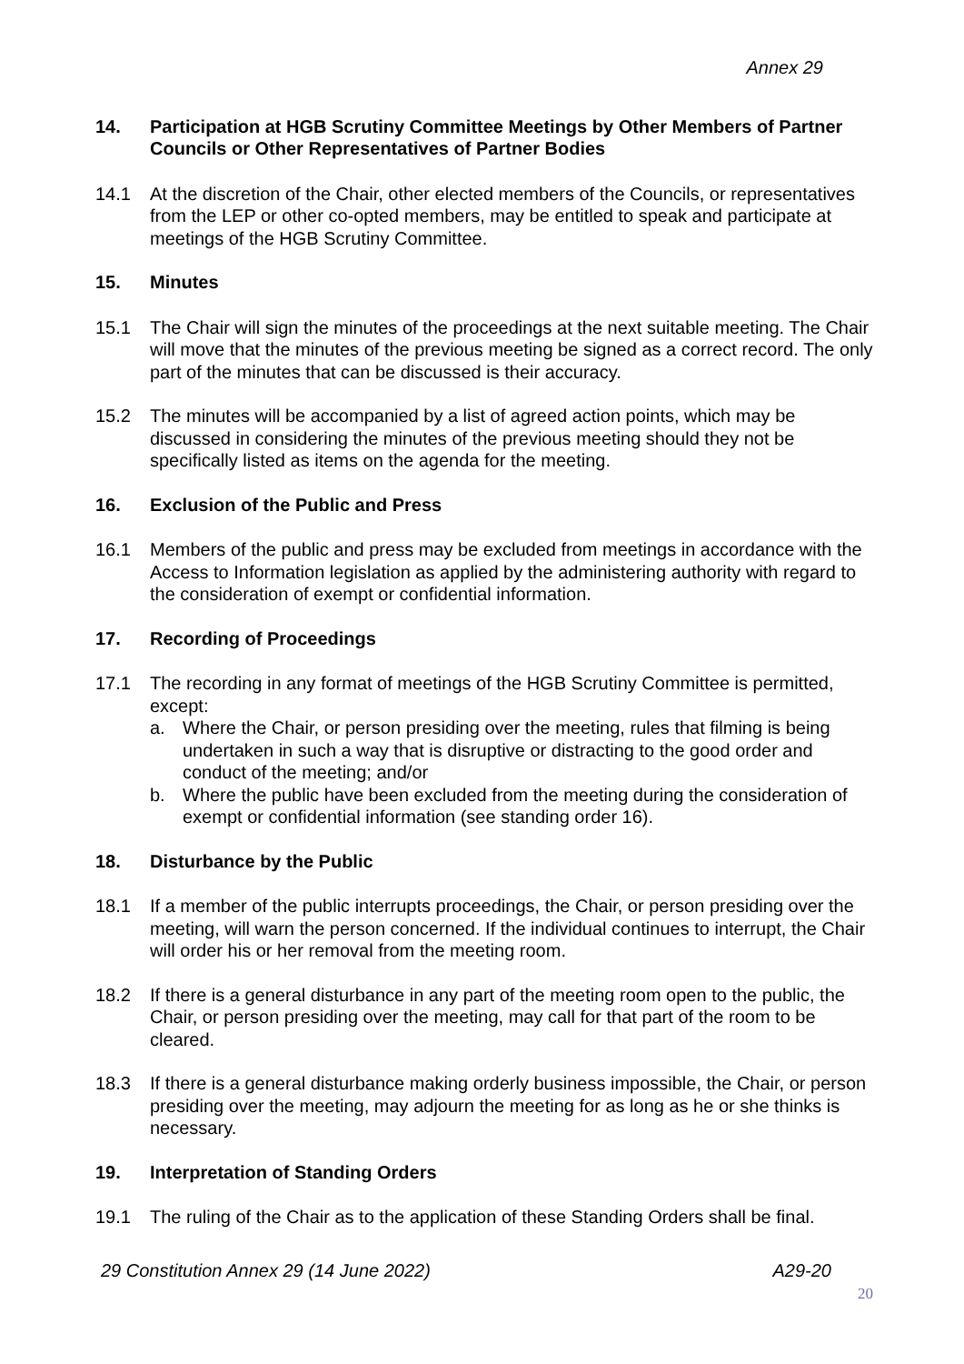Annex 29
14. Participation at HGB Scrutiny Committee Meetings by Other Members of Partner Councils or Other Representatives of Partner Bodies
14.1 At the discretion of the Chair, other elected members of the Councils, or representatives from the LEP or other co-opted members, may be entitled to speak and participate at meetings of the HGB Scrutiny Committee.
15. Minutes
15.1 The Chair will sign the minutes of the proceedings at the next suitable meeting. The Chair will move that the minutes of the previous meeting be signed as a correct record. The only part of the minutes that can be discussed is their accuracy.
15.2 The minutes will be accompanied by a list of agreed action points, which may be discussed in considering the minutes of the previous meeting should they not be specifically listed as items on the agenda for the meeting.
16. Exclusion of the Public and Press
16.1 Members of the public and press may be excluded from meetings in accordance with the Access to Information legislation as applied by the administering authority with regard to the consideration of exempt or confidential information.
17. Recording of Proceedings
17.1 The recording in any format of meetings of the HGB Scrutiny Committee is permitted, except:
a. Where the Chair, or person presiding over the meeting, rules that filming is being undertaken in such a way that is disruptive or distracting to the good order and conduct of the meeting; and/or
b. Where the public have been excluded from the meeting during the consideration of exempt or confidential information (see standing order 16).
18. Disturbance by the Public
18.1 If a member of the public interrupts proceedings, the Chair, or person presiding over the meeting, will warn the person concerned. If the individual continues to interrupt, the Chair will order his or her removal from the meeting room.
18.2 If there is a general disturbance in any part of the meeting room open to the public, the Chair, or person presiding over the meeting, may call for that part of the room to be cleared.
18.3 If there is a general disturbance making orderly business impossible, the Chair, or person presiding over the meeting, may adjourn the meeting for as long as he or she thinks is necessary.
19. Interpretation of Standing Orders
19.1 The ruling of the Chair as to the application of these Standing Orders shall be final.
29 Constitution Annex 29 (14 June 2022) A29-20
20